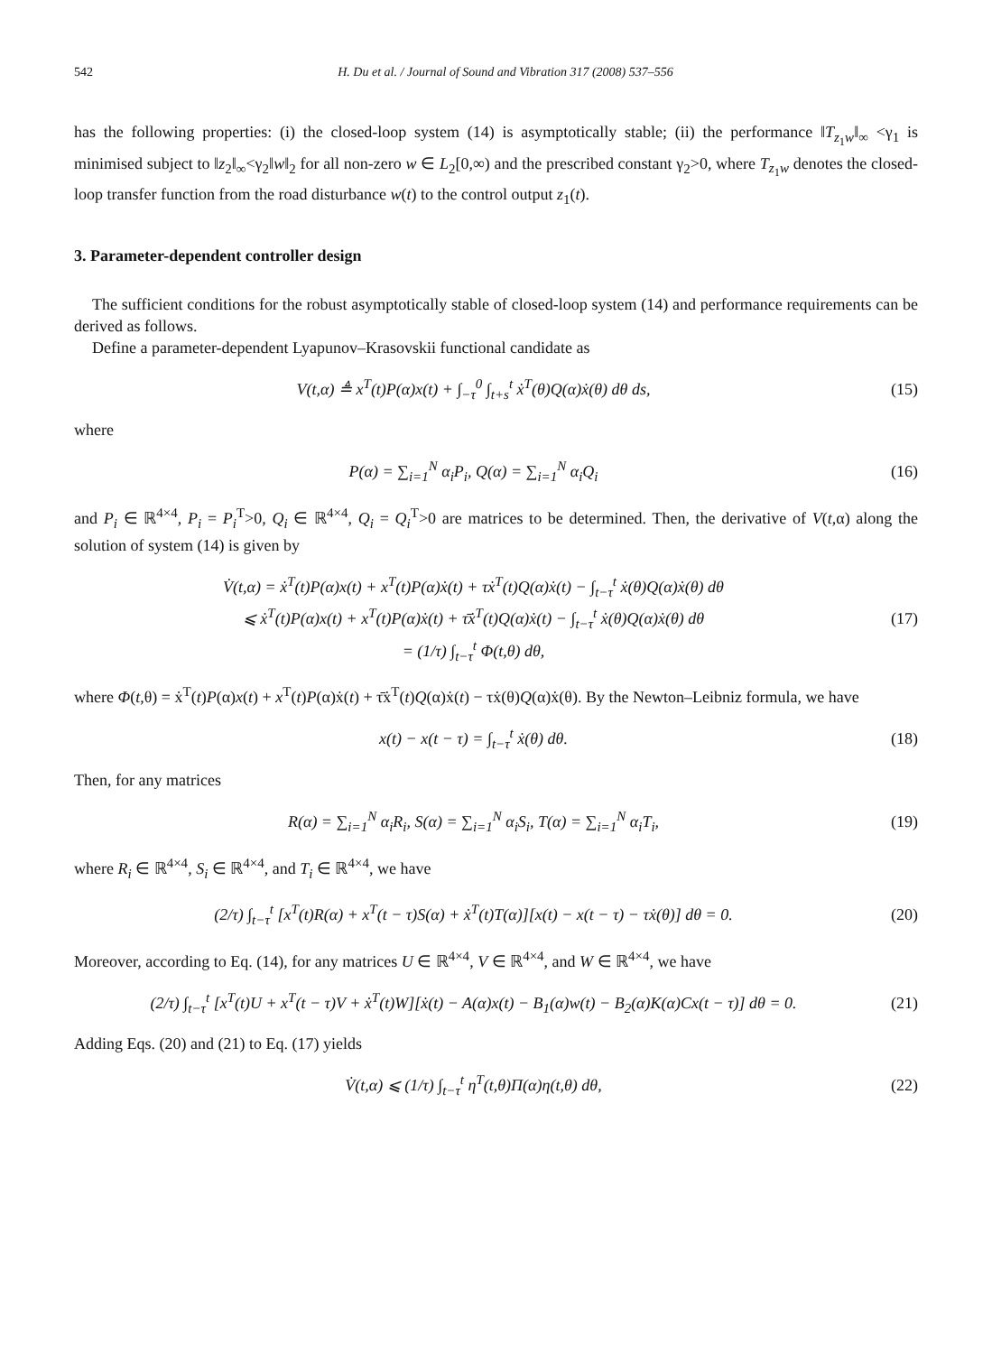542 H. Du et al. / Journal of Sound and Vibration 317 (2008) 537–556
has the following properties: (i) the closed-loop system (14) is asymptotically stable; (ii) the performance ‖T<sub>z<sub>1</sub>w</sub>‖<sub>∞</sub> <γ<sub>1</sub> is minimised subject to ‖z<sub>2</sub>‖<sub>∞</sub><γ<sub>2</sub>‖w‖<sub>2</sub> for all non-zero w ∈ L<sub>2</sub>[0,∞) and the prescribed constant γ<sub>2</sub>>0, where T<sub>z<sub>1</sub>w</sub> denotes the closed-loop transfer function from the road disturbance w(t) to the control output z<sub>1</sub>(t).
3. Parameter-dependent controller design
The sufficient conditions for the robust asymptotically stable of closed-loop system (14) and performance requirements can be derived as follows.
Define a parameter-dependent Lyapunov–Krasovskii functional candidate as
V(t,α) ≜ x<sup>T</sup>(t)P(α)x(t) + ∫<sub>−τ</sub><sup>0</sup> ∫<sub>t+s</sub><sup>t</sup> ẋ<sup>T</sup>(θ)Q(α)ẋ(θ) dθ ds, (15)
where
P(α) = ∑<sub>i=1</sub><sup>N</sup> α<sub>i</sub>P<sub>i</sub>, Q(α) = ∑<sub>i=1</sub><sup>N</sup> α<sub>i</sub>Q<sub>i</sub> (16)
and P<sub>i</sub> ∈ ℝ<sup>4×4</sup>, P<sub>i</sub> = P<sub>i</sub><sup>T</sup>>0, Q<sub>i</sub> ∈ ℝ<sup>4×4</sup>, Q<sub>i</sub> = Q<sub>i</sub><sup>T</sup>>0 are matrices to be determined. Then, the derivative of V(t,α) along the solution of system (14) is given by
V̇(t,α) = ẋ<sup>T</sup>(t)P(α)x(t) + x<sup>T</sup>(t)P(α)ẋ(t) + τẋ<sup>T</sup>(t)Q(α)ẋ(t) − ∫<sub>t−τ</sub><sup>t</sup> ẋ(θ)Q(α)ẋ(θ) dθ
⩽ ẋ<sup>T</sup>(t)P(α)x(t) + x<sup>T</sup>(t)P(α)ẋ(t) + τ̄ẋ<sup>T</sup>(t)Q(α)ẋ(t) − ∫<sub>t−τ</sub><sup>t</sup> ẋ(θ)Q(α)ẋ(θ) dθ
= (1/τ) ∫<sub>t−τ</sub><sup>t</sup> Φ(t,θ) dθ, (17)
where Φ(t,θ) = ẋ<sup>T</sup>(t)P(α)x(t) + x<sup>T</sup>(t)P(α)ẋ(t) + τ̄ẋ<sup>T</sup>(t)Q(α)ẋ(t) − τẋ(θ)Q(α)ẋ(θ). By the Newton–Leibniz formula, we have
x(t) − x(t − τ) = ∫<sub>t−τ</sub><sup>t</sup> ẋ(θ) dθ. (18)
Then, for any matrices
R(α) = ∑<sub>i=1</sub><sup>N</sup> α<sub>i</sub>R<sub>i</sub>, S(α) = ∑<sub>i=1</sub><sup>N</sup> α<sub>i</sub>S<sub>i</sub>, T(α) = ∑<sub>i=1</sub><sup>N</sup> α<sub>i</sub>T<sub>i</sub>, (19)
where R<sub>i</sub> ∈ ℝ<sup>4×4</sup>, S<sub>i</sub> ∈ ℝ<sup>4×4</sup>, and T<sub>i</sub> ∈ ℝ<sup>4×4</sup>, we have
(2/τ) ∫<sub>t−τ</sub><sup>t</sup> [x<sup>T</sup>(t)R(α) + x<sup>T</sup>(t − τ)S(α) + ẋ<sup>T</sup>(t)T(α)][x(t) − x(t − τ) − τẋ(θ)] dθ = 0. (20)
Moreover, according to Eq. (14), for any matrices U ∈ ℝ<sup>4×4</sup>, V ∈ ℝ<sup>4×4</sup>, and W ∈ ℝ<sup>4×4</sup>, we have
(2/τ) ∫<sub>t−τ</sub><sup>t</sup> [x<sup>T</sup>(t)U + x<sup>T</sup>(t − τ)V + ẋ<sup>T</sup>(t)W][ẋ(t) − A(α)x(t) − B<sub>1</sub>(α)w(t) − B<sub>2</sub>(α)K(α)Cx(t − τ)] dθ = 0. (21)
Adding Eqs. (20) and (21) to Eq. (17) yields
V̇(t,α) ⩽ (1/τ) ∫<sub>t−τ</sub><sup>t</sup> η<sup>T</sup>(t,θ)Π(α)η(t,θ) dθ, (22)